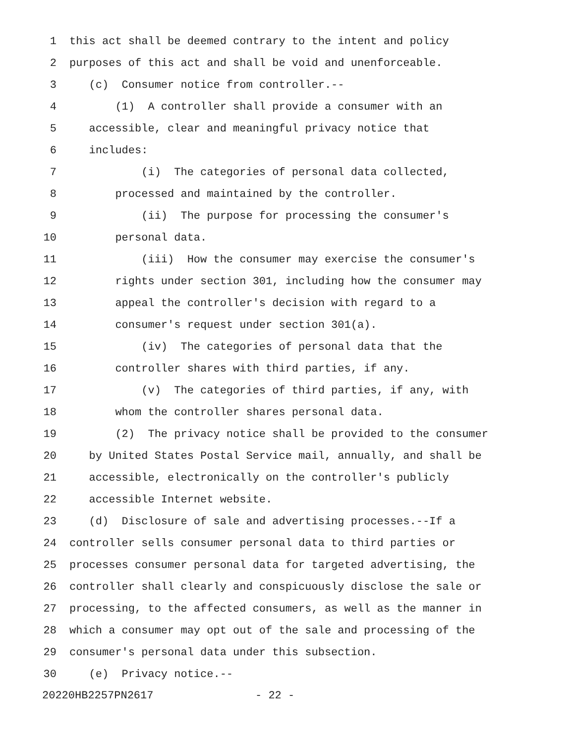1 this act shall be deemed contrary to the intent and policy
2 purposes of this act and shall be void and unenforceable.
3 (c) Consumer notice from controller.--
4 (1) A controller shall provide a consumer with an
5 accessible, clear and meaningful privacy notice that
6 includes:
7 (i) The categories of personal data collected,
8 processed and maintained by the controller.
9 (ii) The purpose for processing the consumer's
10 personal data.
11 (iii) How the consumer may exercise the consumer's
12 rights under section 301, including how the consumer may
13 appeal the controller's decision with regard to a
14 consumer's request under section 301(a).
15 (iv) The categories of personal data that the
16 controller shares with third parties, if any.
17 (v) The categories of third parties, if any, with
18 whom the controller shares personal data.
19 (2) The privacy notice shall be provided to the consumer
20 by United States Postal Service mail, annually, and shall be
21 accessible, electronically on the controller's publicly
22 accessible Internet website.
23 (d) Disclosure of sale and advertising processes.--If a
24 controller sells consumer personal data to third parties or
25 processes consumer personal data for targeted advertising, the
26 controller shall clearly and conspicuously disclose the sale or
27 processing, to the affected consumers, as well as the manner in
28 which a consumer may opt out of the sale and processing of the
29 consumer's personal data under this subsection.
30 (e) Privacy notice.--
20220HB2257PN2617 - 22 -